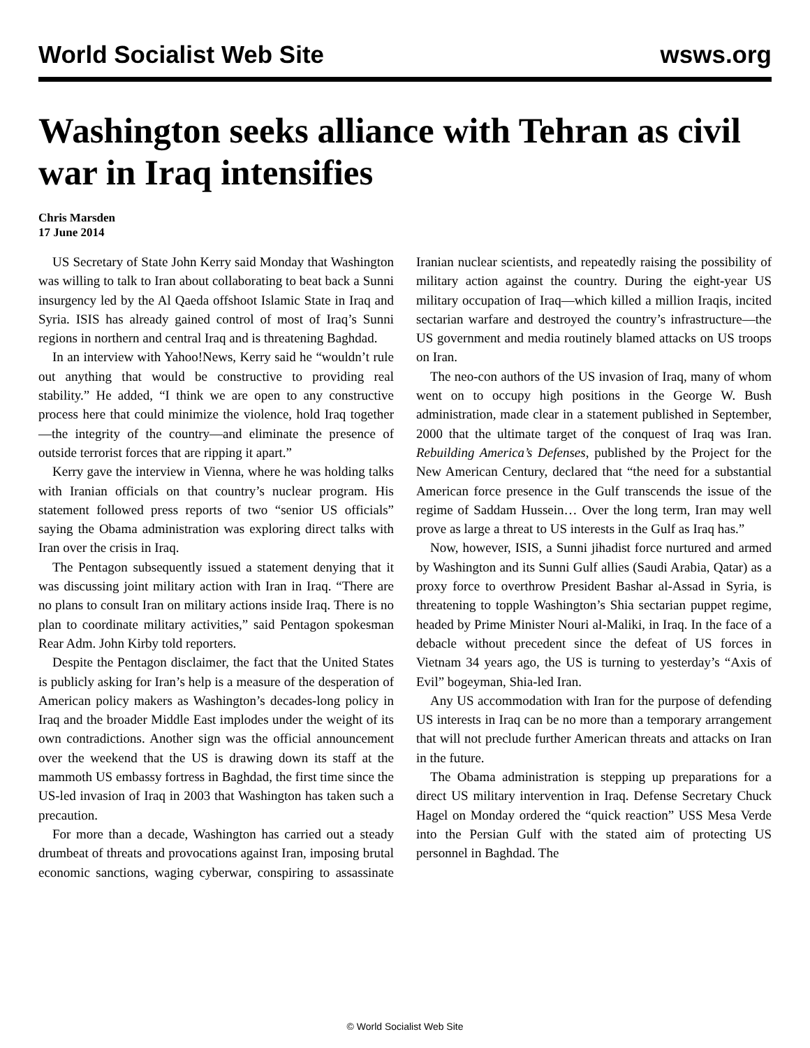World Socialist Web Site wsws.org
Washington seeks alliance with Tehran as civil war in Iraq intensifies
Chris Marsden
17 June 2014
US Secretary of State John Kerry said Monday that Washington was willing to talk to Iran about collaborating to beat back a Sunni insurgency led by the Al Qaeda offshoot Islamic State in Iraq and Syria. ISIS has already gained control of most of Iraq’s Sunni regions in northern and central Iraq and is threatening Baghdad.
In an interview with Yahoo!News, Kerry said he “wouldn’t rule out anything that would be constructive to providing real stability.” He added, “I think we are open to any constructive process here that could minimize the violence, hold Iraq together—the integrity of the country—and eliminate the presence of outside terrorist forces that are ripping it apart.”
Kerry gave the interview in Vienna, where he was holding talks with Iranian officials on that country’s nuclear program. His statement followed press reports of two “senior US officials” saying the Obama administration was exploring direct talks with Iran over the crisis in Iraq.
The Pentagon subsequently issued a statement denying that it was discussing joint military action with Iran in Iraq. “There are no plans to consult Iran on military actions inside Iraq. There is no plan to coordinate military activities,” said Pentagon spokesman Rear Adm. John Kirby told reporters.
Despite the Pentagon disclaimer, the fact that the United States is publicly asking for Iran’s help is a measure of the desperation of American policy makers as Washington’s decades-long policy in Iraq and the broader Middle East implodes under the weight of its own contradictions. Another sign was the official announcement over the weekend that the US is drawing down its staff at the mammoth US embassy fortress in Baghdad, the first time since the US-led invasion of Iraq in 2003 that Washington has taken such a precaution.
For more than a decade, Washington has carried out a steady drumbeat of threats and provocations against Iran, imposing brutal economic sanctions, waging cyberwar, conspiring to assassinate Iranian nuclear scientists, and repeatedly raising the possibility of military action against the country. During the eight-year US military occupation of Iraq—which killed a million Iraqis, incited sectarian warfare and destroyed the country’s infrastructure—the US government and media routinely blamed attacks on US troops on Iran.
The neo-con authors of the US invasion of Iraq, many of whom went on to occupy high positions in the George W. Bush administration, made clear in a statement published in September, 2000 that the ultimate target of the conquest of Iraq was Iran. Rebuilding America’s Defenses, published by the Project for the New American Century, declared that “the need for a substantial American force presence in the Gulf transcends the issue of the regime of Saddam Hussein… Over the long term, Iran may well prove as large a threat to US interests in the Gulf as Iraq has.”
Now, however, ISIS, a Sunni jihadist force nurtured and armed by Washington and its Sunni Gulf allies (Saudi Arabia, Qatar) as a proxy force to overthrow President Bashar al-Assad in Syria, is threatening to topple Washington’s Shia sectarian puppet regime, headed by Prime Minister Nouri al-Maliki, in Iraq. In the face of a debacle without precedent since the defeat of US forces in Vietnam 34 years ago, the US is turning to yesterday’s “Axis of Evil” bogeyman, Shia-led Iran.
Any US accommodation with Iran for the purpose of defending US interests in Iraq can be no more than a temporary arrangement that will not preclude further American threats and attacks on Iran in the future.
The Obama administration is stepping up preparations for a direct US military intervention in Iraq. Defense Secretary Chuck Hagel on Monday ordered the “quick reaction” USS Mesa Verde into the Persian Gulf with the stated aim of protecting US personnel in Baghdad. The
© World Socialist Web Site